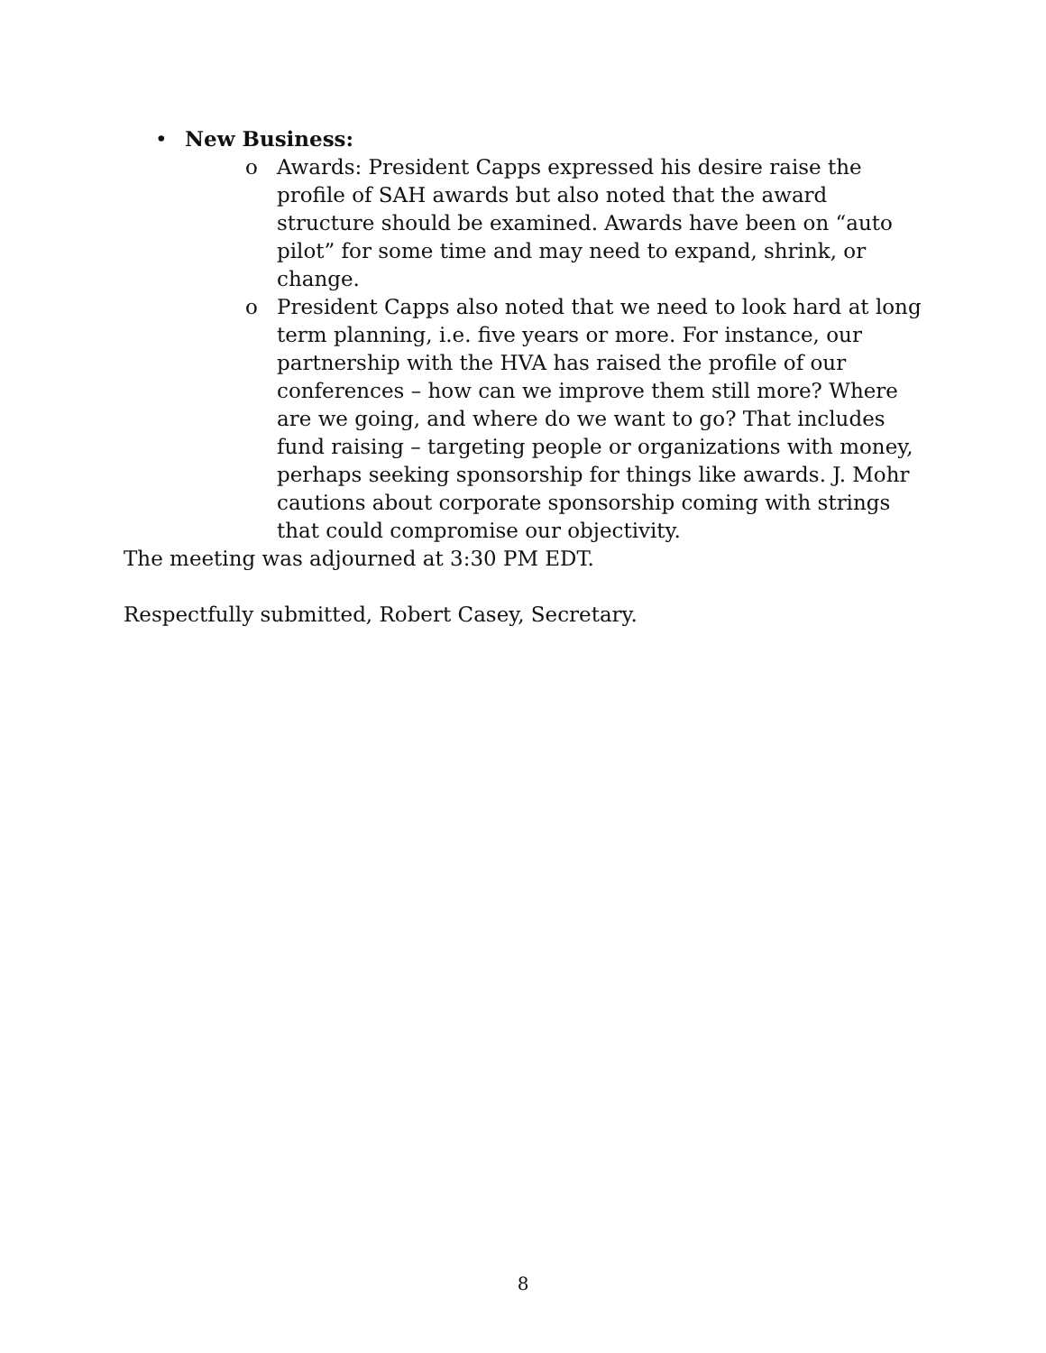• New Business:
o Awards: President Capps expressed his desire raise the profile of SAH awards but also noted that the award structure should be examined. Awards have been on “auto pilot” for some time and may need to expand, shrink, or change.
o President Capps also noted that we need to look hard at long term planning, i.e. five years or more. For instance, our partnership with the HVA has raised the profile of our conferences – how can we improve them still more? Where are we going, and where do we want to go? That includes fund raising – targeting people or organizations with money, perhaps seeking sponsorship for things like awards. J. Mohr cautions about corporate sponsorship coming with strings that could compromise our objectivity.
The meeting was adjourned at 3:30 PM EDT.
Respectfully submitted, Robert Casey, Secretary.
8